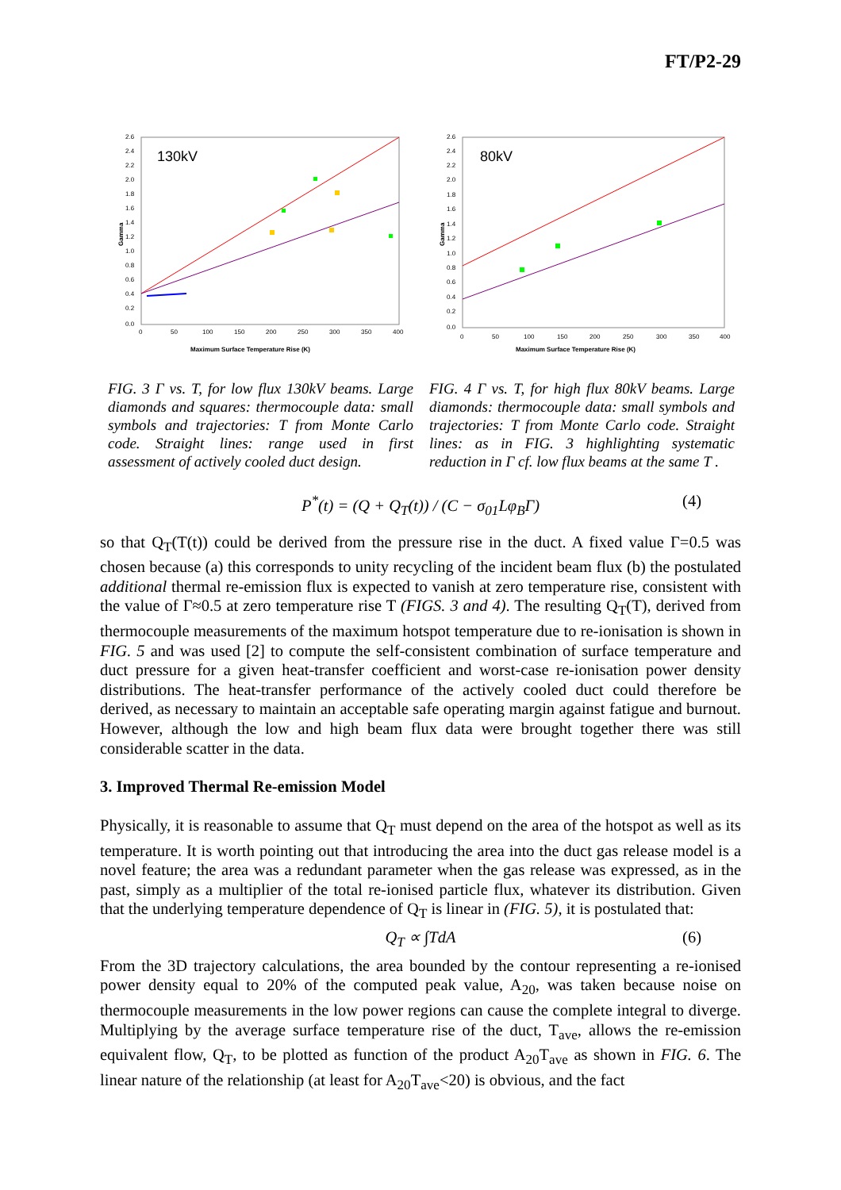FT/P2-29
130kV
Gamma
Maximum Surface Temperature Rise (K)
0
50
100
150
200
250
300
350
400
2.6
2.4
2.2
2.0
1.8
1.6
1.4
1.2
1.0
0.8
0.6
0.4
0.2
0.0
80kV
Gamma
Maximum Surface Temperature Rise (K)
0
50
100
150
200
250
300
350
400
2.6
2.4
2.2
2.0
1.8
1.6
1.4
1.2
1.0
0.8
0.6
0.4
0.2
0.0
FIG. 3 Γ vs. T, for low flux 130kV beams. Large diamonds and squares: thermocouple data: small symbols and trajectories: T from Monte Carlo code. Straight lines: range used in first assessment of actively cooled duct design.
FIG. 4 Γ vs. T, for high flux 80kV beams. Large diamonds: thermocouple data: small symbols and trajectories: T from Monte Carlo code. Straight lines: as in FIG. 3 highlighting systematic reduction in Γ cf. low flux beams at the same T .
P<sup>*</sup>(t) = (Q + Q<sub>T</sub>(t)) / (C − σ<sub>01</sub>Lφ<sub>B</sub>Γ) (4)
so that Q<sub>T</sub>(T(t)) could be derived from the pressure rise in the duct. A fixed value Γ=0.5 was chosen because (a) this corresponds to unity recycling of the incident beam flux (b) the postulated additional thermal re-emission flux is expected to vanish at zero temperature rise, consistent with the value of Γ≈0.5 at zero temperature rise T (FIGS. 3 and 4). The resulting Q<sub>T</sub>(T), derived from thermocouple measurements of the maximum hotspot temperature due to re-ionisation is shown in FIG. 5 and was used [2] to compute the self-consistent combination of surface temperature and duct pressure for a given heat-transfer coefficient and worst-case re-ionisation power density distributions. The heat-transfer performance of the actively cooled duct could therefore be derived, as necessary to maintain an acceptable safe operating margin against fatigue and burnout. However, although the low and high beam flux data were brought together there was still considerable scatter in the data.
3. Improved Thermal Re-emission Model
Physically, it is reasonable to assume that Q<sub>T</sub> must depend on the area of the hotspot as well as its temperature. It is worth pointing out that introducing the area into the duct gas release model is a novel feature; the area was a redundant parameter when the gas release was expressed, as in the past, simply as a multiplier of the total re-ionised particle flux, whatever its distribution. Given that the underlying temperature dependence of Q<sub>T</sub> is linear in (FIG. 5), it is postulated that:
Q<sub>T</sub> ∝ ∫TdA (6)
From the 3D trajectory calculations, the area bounded by the contour representing a re-ionised power density equal to 20% of the computed peak value, A<sub>20</sub>, was taken because noise on thermocouple measurements in the low power regions can cause the complete integral to diverge. Multiplying by the average surface temperature rise of the duct, T<sub>ave</sub>, allows the re-emission equivalent flow, Q<sub>T</sub>, to be plotted as function of the product A<sub>20</sub>T<sub>ave</sub> as shown in FIG. 6. The linear nature of the relationship (at least for A<sub>20</sub>T<sub>ave</sub><20) is obvious, and the fact